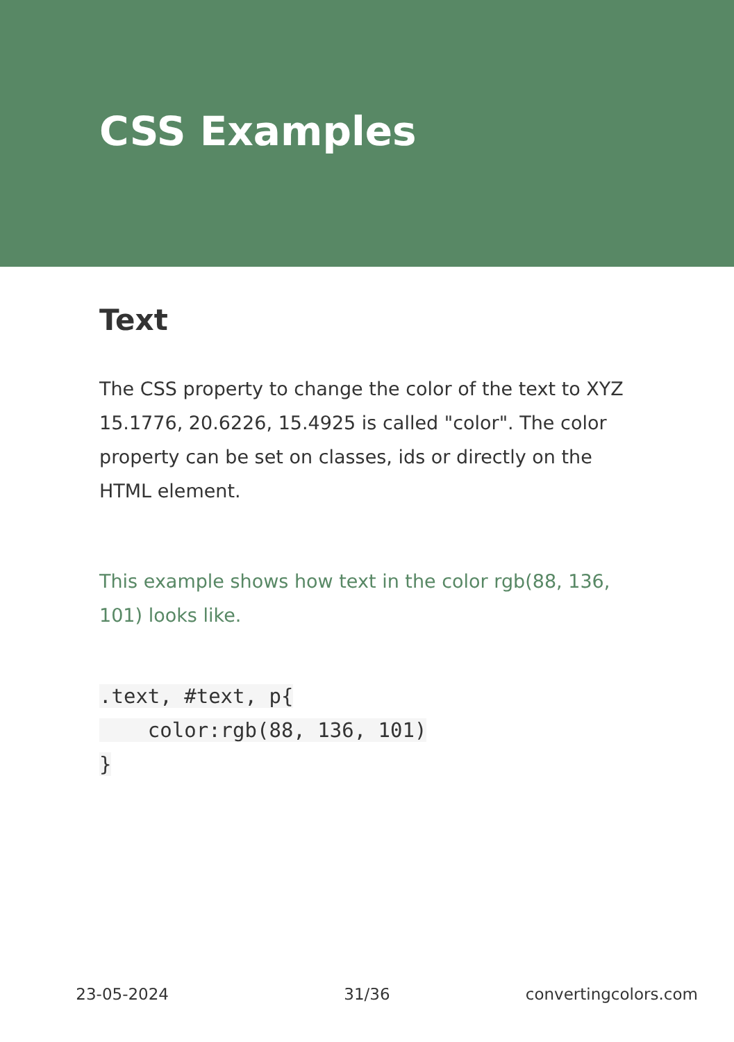CSS Examples
Text
The CSS property to change the color of the text to XYZ 15.1776, 20.6226, 15.4925 is called "color". The color property can be set on classes, ids or directly on the HTML element.
This example shows how text in the color rgb(88, 136, 101) looks like.
.text, #text, p{
    color:rgb(88, 136, 101)
}
23-05-2024 31/36 convertingcolors.com